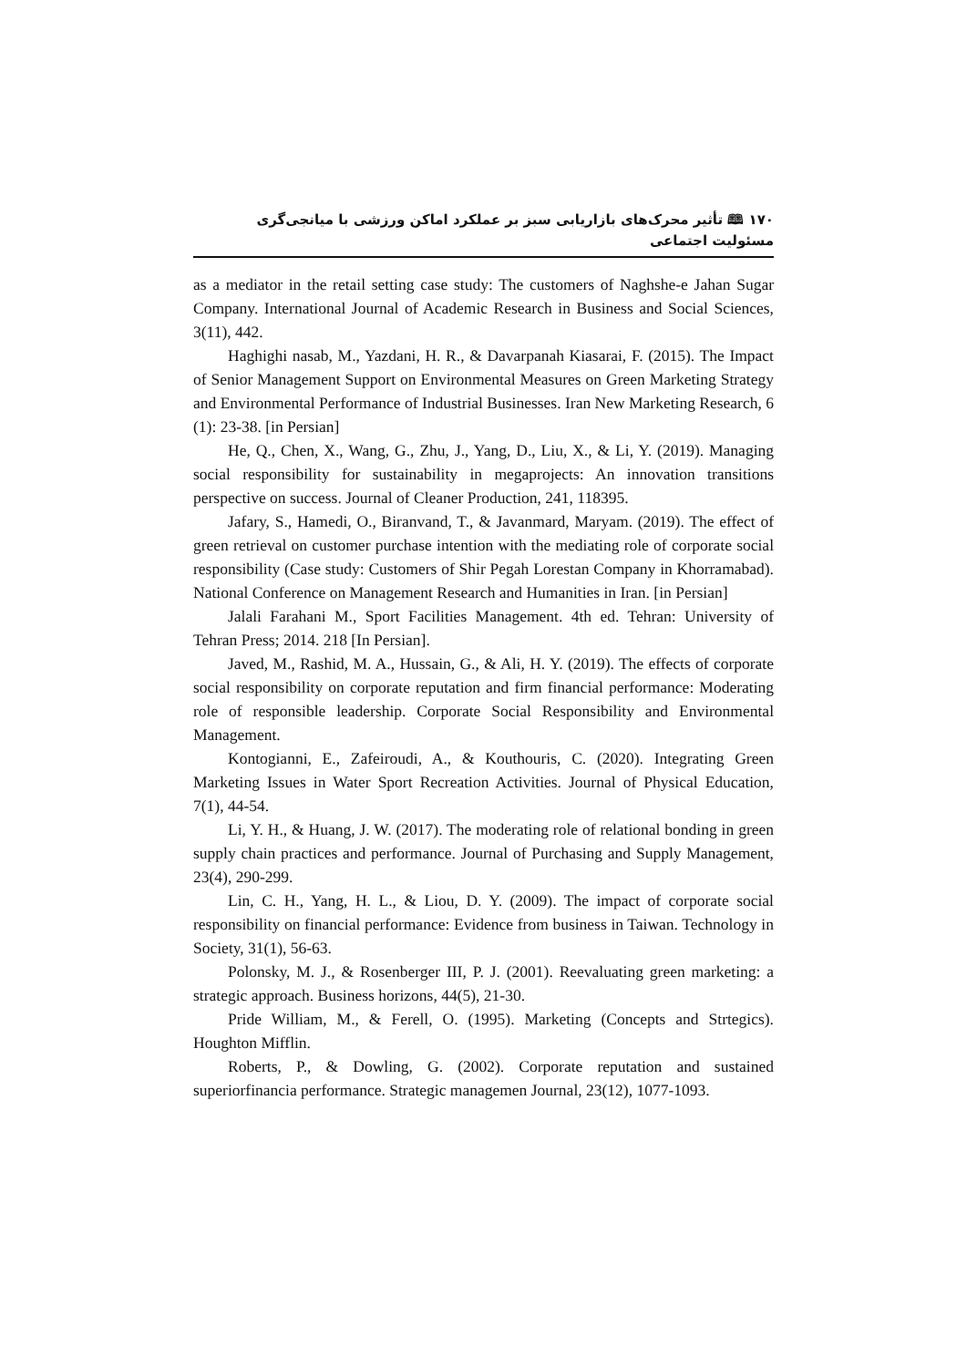۱۷۰ 🕮 تأثیر محرک‌های بازاریابی سبز بر عملکرد اماکن ورزشی با میانجی‌گری مسئولیت اجتماعی
as a mediator in the retail setting case study: The customers of Naghshe-e Jahan Sugar Company. International Journal of Academic Research in Business and Social Sciences, 3(11), 442.
Haghighi nasab, M., Yazdani, H. R., & Davarpanah Kiasarai, F. (2015). The Impact of Senior Management Support on Environmental Measures on Green Marketing Strategy and Environmental Performance of Industrial Businesses. Iran New Marketing Research, 6 (1): 23-38. [in Persian]
He, Q., Chen, X., Wang, G., Zhu, J., Yang, D., Liu, X., & Li, Y. (2019). Managing social responsibility for sustainability in megaprojects: An innovation transitions perspective on success. Journal of Cleaner Production, 241, 118395.
Jafary, S., Hamedi, O., Biranvand, T., & Javanmard, Maryam. (2019). The effect of green retrieval on customer purchase intention with the mediating role of corporate social responsibility (Case study: Customers of Shir Pegah Lorestan Company in Khorramabad). National Conference on Management Research and Humanities in Iran. [in Persian]
Jalali Farahani M., Sport Facilities Management. 4th ed. Tehran: University of Tehran Press; 2014. 218 [In Persian].
Javed, M., Rashid, M. A., Hussain, G., & Ali, H. Y. (2019). The effects of corporate social responsibility on corporate reputation and firm financial performance: Moderating role of responsible leadership. Corporate Social Responsibility and Environmental Management.
Kontogianni, E., Zafeiroudi, A., & Kouthouris, C. (2020). Integrating Green Marketing Issues in Water Sport Recreation Activities. Journal of Physical Education, 7(1), 44-54.
Li, Y. H., & Huang, J. W. (2017). The moderating role of relational bonding in green supply chain practices and performance. Journal of Purchasing and Supply Management, 23(4), 290-299.
Lin, C. H., Yang, H. L., & Liou, D. Y. (2009). The impact of corporate social responsibility on financial performance: Evidence from business in Taiwan. Technology in Society, 31(1), 56-63.
Polonsky, M. J., & Rosenberger III, P. J. (2001). Reevaluating green marketing: a strategic approach. Business horizons, 44(5), 21-30.
Pride William, M., & Ferell, O. (1995). Marketing (Concepts and Strtegics). Houghton Mifflin.
Roberts, P., & Dowling, G. (2002). Corporate reputation and sustained superiorfinancia performance. Strategic managemen Journal, 23(12), 1077-1093.